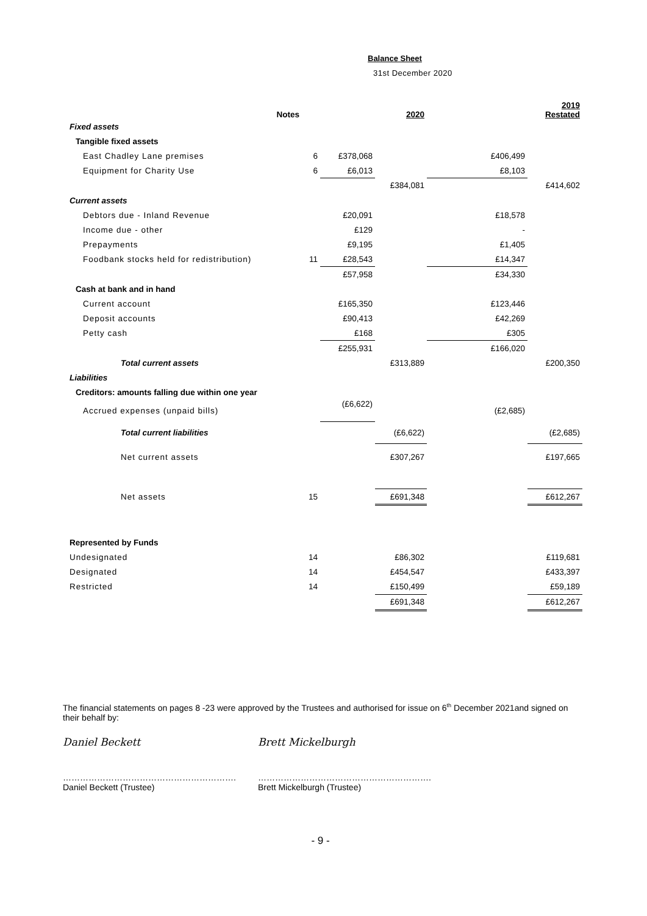Balance Sheet
31st December 2020
| Notes | | | 2020 | | 2019 Restated |
| --- | --- | --- | --- | --- | --- |
| Fixed assets | | | | | |
| Tangible fixed assets | | | | | |
| East Chadley Lane premises | 6 | £378,068 | | £406,499 | |
| Equipment for Charity Use | 6 | £6,013 | | £8,103 | |
| | | | £384,081 | | £414,602 |
| Current assets | | | | | |
| Debtors due - Inland Revenue | | £20,091 | | £18,578 | |
| Income due - other | | £129 | | - | |
| Prepayments | | £9,195 | | £1,405 | |
| Foodbank stocks held for redistribution) | 11 | £28,543 | | £14,347 | |
| | | £57,958 | | £34,330 | |
| Cash at bank and in hand | | | | | |
| Current account | | £165,350 | | £123,446 | |
| Deposit accounts | | £90,413 | | £42,269 | |
| Petty cash | | £168 | | £305 | |
| | | £255,931 | | £166,020 | |
| Total current assets | | | £313,889 | | £200,350 |
| Liabilities | | | | | |
| Creditors: amounts falling due within one year | | | | | |
| Accrued expenses (unpaid bills) | | (£6,622) | | (£2,685) | |
| Total current liabilities | | | (£6,622) | | (£2,685) |
| Net current assets | | | £307,267 | | £197,665 |
| Net assets | 15 | | £691,348 | | £612,267 |
| Represented by Funds | | | | | |
| Undesignated | 14 | | £86,302 | | £119,681 |
| Designated | 14 | | £454,547 | | £433,397 |
| Restricted | 14 | | £150,499 | | £59,189 |
| | | | £691,348 | | £612,267 |
The financial statements on pages 8 -23 were approved by the Trustees and authorised for issue on 6<sup>th</sup> December 2021and signed on their behalf by:
Daniel Beckett Brett Mickelburgh
…………………………………………………….
Daniel Beckett (Trustee)
…………………………………………………….
Brett Mickelburgh (Trustee)
- 9 -